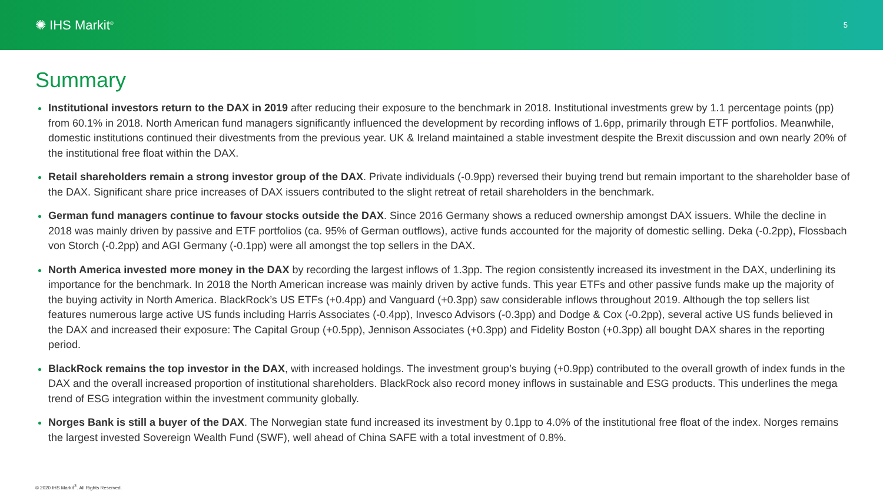✺ IHS Markit<sup>®</sup>
5
Summary
Institutional investors return to the DAX in 2019 after reducing their exposure to the benchmark in 2018. Institutional investments grew by 1.1 percentage points (pp) from 60.1% in 2018. North American fund managers significantly influenced the development by recording inflows of 1.6pp, primarily through ETF portfolios. Meanwhile, domestic institutions continued their divestments from the previous year. UK & Ireland maintained a stable investment despite the Brexit discussion and own nearly 20% of the institutional free float within the DAX.
Retail shareholders remain a strong investor group of the DAX. Private individuals (-0.9pp) reversed their buying trend but remain important to the shareholder base of the DAX. Significant share price increases of DAX issuers contributed to the slight retreat of retail shareholders in the benchmark.
German fund managers continue to favour stocks outside the DAX. Since 2016 Germany shows a reduced ownership amongst DAX issuers. While the decline in 2018 was mainly driven by passive and ETF portfolios (ca. 95% of German outflows), active funds accounted for the majority of domestic selling. Deka (-0.2pp), Flossbach von Storch (-0.2pp) and AGI Germany (-0.1pp) were all amongst the top sellers in the DAX.
North America invested more money in the DAX by recording the largest inflows of 1.3pp. The region consistently increased its investment in the DAX, underlining its importance for the benchmark. In 2018 the North American increase was mainly driven by active funds. This year ETFs and other passive funds make up the majority of the buying activity in North America. BlackRock’s US ETFs (+0.4pp) and Vanguard (+0.3pp) saw considerable inflows throughout 2019. Although the top sellers list features numerous large active US funds including Harris Associates (-0.4pp), Invesco Advisors (-0.3pp) and Dodge & Cox (-0.2pp), several active US funds believed in the DAX and increased their exposure: The Capital Group (+0.5pp), Jennison Associates (+0.3pp) and Fidelity Boston (+0.3pp) all bought DAX shares in the reporting period.
BlackRock remains the top investor in the DAX, with increased holdings. The investment group’s buying (+0.9pp) contributed to the overall growth of index funds in the DAX and the overall increased proportion of institutional shareholders. BlackRock also record money inflows in sustainable and ESG products. This underlines the mega trend of ESG integration within the investment community globally.
Norges Bank is still a buyer of the DAX. The Norwegian state fund increased its investment by 0.1pp to 4.0% of the institutional free float of the index. Norges remains the largest invested Sovereign Wealth Fund (SWF), well ahead of China SAFE with a total investment of 0.8%.
© 2020 IHS Markit<sup>®</sup>. All Rights Reserved.